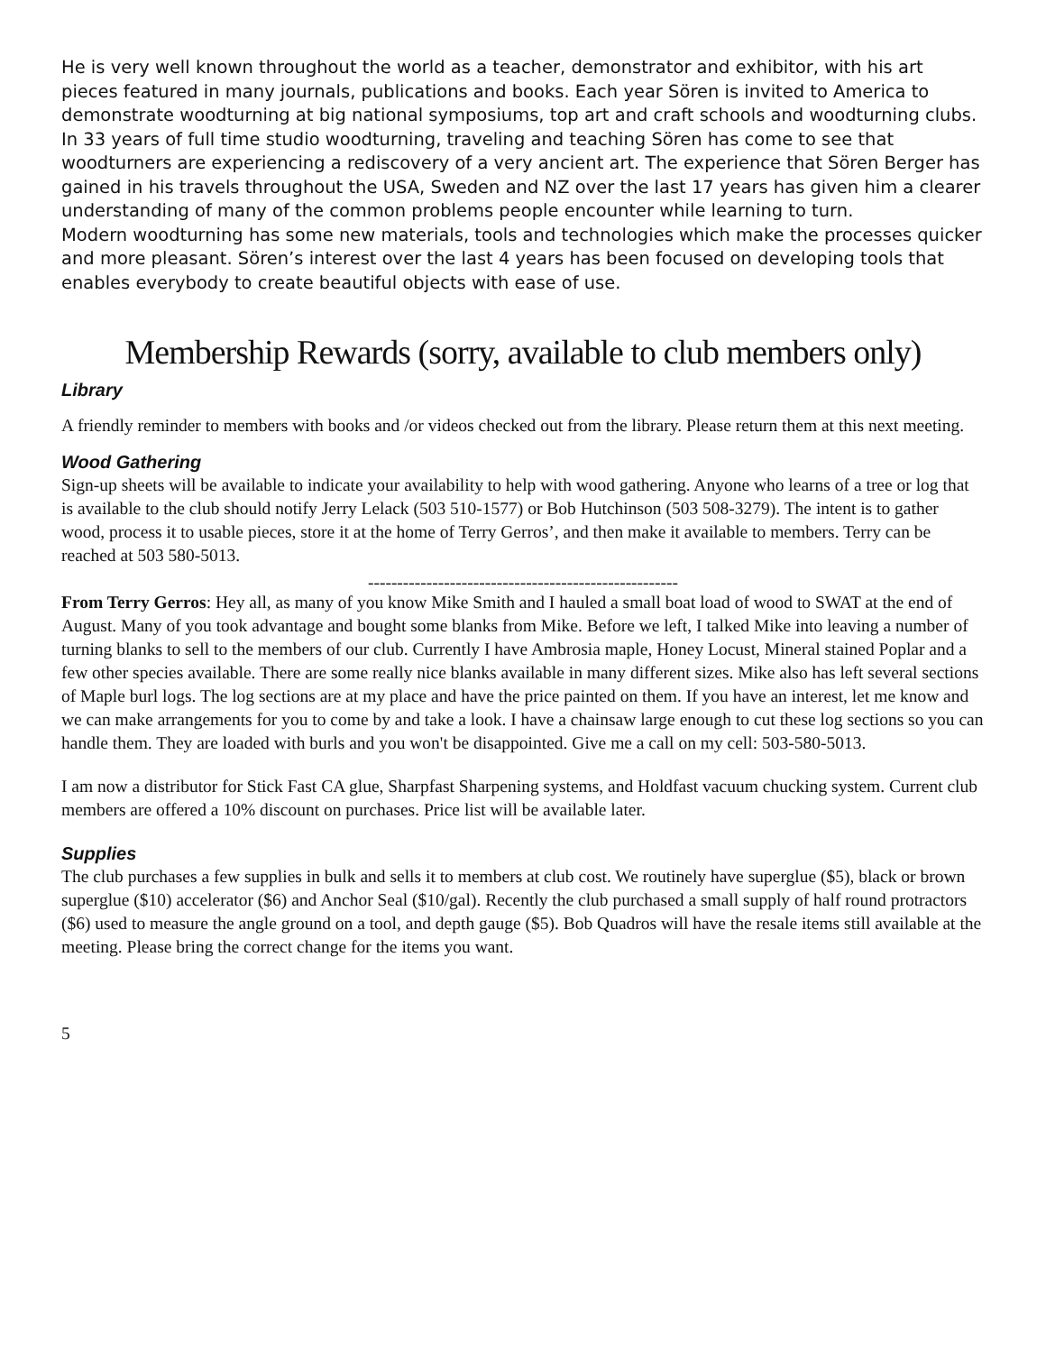He is very well known throughout the world as a teacher, demonstrator and exhibitor, with his art pieces featured in many journals, publications and books. Each year Sören is invited to America to demonstrate woodturning at big national symposiums, top art and craft schools and woodturning clubs.
In 33 years of full time studio woodturning, traveling and teaching Sören has come to see that woodturners are experiencing a rediscovery of a very ancient art. The experience that Sören Berger has gained in his travels throughout the USA, Sweden and NZ over the last 17 years has given him a clearer understanding of many of the common problems people encounter while learning to turn.
Modern woodturning has some new materials, tools and technologies which make the processes quicker and more pleasant. Sören’s interest over the last 4 years has been focused on developing tools that enables everybody to create beautiful objects with ease of use.
Membership Rewards (sorry, available to club members only)
Library
A friendly reminder to members with books and /or videos checked out from the library. Please return them at this next meeting.
Wood Gathering
Sign-up sheets will be available to indicate your availability to help with wood gathering. Anyone who learns of a tree or log that is available to the club should notify Jerry Lelack (503 510-1577) or Bob Hutchinson (503 508-3279). The intent is to gather wood, process it to usable pieces, store it at the home of Terry Gerros’, and then make it available to members. Terry can be reached at 503 580-5013.
-----------------------------------------------------
From Terry Gerros: Hey all, as many of you know Mike Smith and I hauled a small boat load of wood to SWAT at the end of August. Many of you took advantage and bought some blanks from Mike. Before we left, I talked Mike into leaving a number of turning blanks to sell to the members of our club. Currently I have Ambrosia maple, Honey Locust, Mineral stained Poplar and a few other species available. There are some really nice blanks available in many different sizes. Mike also has left several sections of Maple burl logs. The log sections are at my place and have the price painted on them. If you have an interest, let me know and we can make arrangements for you to come by and take a look. I have a chainsaw large enough to cut these log sections so you can handle them. They are loaded with burls and you won't be disappointed. Give me a call on my cell: 503-580-5013.
I am now a distributor for Stick Fast CA glue, Sharpfast Sharpening systems, and Holdfast vacuum chucking system. Current club members are offered a 10% discount on purchases. Price list will be available later.
Supplies
The club purchases a few supplies in bulk and sells it to members at club cost. We routinely have superglue ($5), black or brown superglue ($10) accelerator ($6) and Anchor Seal ($10/gal). Recently the club purchased a small supply of half round protractors ($6) used to measure the angle ground on a tool, and depth gauge ($5). Bob Quadros will have the resale items still available at the meeting. Please bring the correct change for the items you want.
5